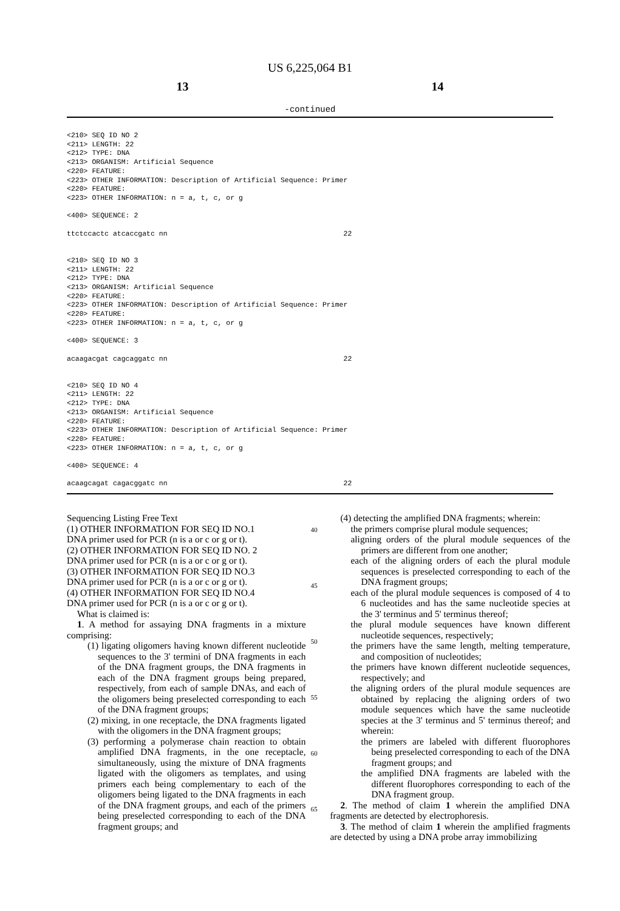US 6,225,064 B1
13 14
-continued
<210> SEQ ID NO 2
<211> LENGTH: 22
<212> TYPE: DNA
<213> ORGANISM: Artificial Sequence
<220> FEATURE:
<223> OTHER INFORMATION: Description of Artificial Sequence: Primer
<220> FEATURE:
<223> OTHER INFORMATION: n = a, t, c, or g

<400> SEQUENCE: 2

ttctccactc atcaccgatc nn                                          22


<210> SEQ ID NO 3
<211> LENGTH: 22
<212> TYPE: DNA
<213> ORGANISM: Artificial Sequence
<220> FEATURE:
<223> OTHER INFORMATION: Description of Artificial Sequence: Primer
<220> FEATURE:
<223> OTHER INFORMATION: n = a, t, c, or g

<400> SEQUENCE: 3

acaagacgat cagcaggatc nn                                          22


<210> SEQ ID NO 4
<211> LENGTH: 22
<212> TYPE: DNA
<213> ORGANISM: Artificial Sequence
<220> FEATURE:
<223> OTHER INFORMATION: Description of Artificial Sequence: Primer
<220> FEATURE:
<223> OTHER INFORMATION: n = a, t, c, or g

<400> SEQUENCE: 4

acaagcagat cagacggatc nn                                          22
Sequencing Listing Free Text
(1) OTHER INFORMATION FOR SEQ ID NO.1
DNA primer used for PCR (n is a or c or g or t).
(2) OTHER INFORMATION FOR SEQ ID NO. 2
DNA primer used for PCR (n is a or c or g or t).
(3) OTHER INFORMATION FOR SEQ ID NO.3
DNA primer used for PCR (n is a or c or g or t).
(4) OTHER INFORMATION FOR SEQ ID NO.4
DNA primer used for PCR (n is a or c or g or t).
What is claimed is:
1. A method for assaying DNA fragments in a mixture comprising:
(1) ligating oligomers having known different nucleotide sequences to the 3' termini of DNA fragments in each of the DNA fragment groups, the DNA fragments in each of the DNA fragment groups being prepared, respectively, from each of sample DNAs, and each of the oligomers being preselected corresponding to each of the DNA fragment groups;
(2) mixing, in one receptacle, the DNA fragments ligated with the oligomers in the DNA fragment groups;
(3) performing a polymerase chain reaction to obtain amplified DNA fragments, in the one receptacle, simultaneously, using the mixture of DNA fragments ligated with the oligomers as templates, and using primers each being complementary to each of the oligomers being ligated to the DNA fragments in each of the DNA fragment groups, and each of the primers being preselected corresponding to each of the DNA fragment groups; and
40
45
50
55
60
65
(4) detecting the amplified DNA fragments; wherein:
the primers comprise plural module sequences;
aligning orders of the plural module sequences of the primers are different from one another;
each of the aligning orders of each the plural module sequences is preselected corresponding to each of the DNA fragment groups;
each of the plural module sequences is composed of 4 to 6 nucleotides and has the same nucleotide species at the 3' terminus and 5' terminus thereof;
the plural module sequences have known different nucleotide sequences, respectively;
the primers have the same length, melting temperature, and composition of nucleotides;
the primers have known different nucleotide sequences, respectively; and
the aligning orders of the plural module sequences are obtained by replacing the aligning orders of two module sequences which have the same nucleotide species at the 3' terminus and 5' terminus thereof; and wherein:
the primers are labeled with different fluorophores being preselected corresponding to each of the DNA fragment groups; and
the amplified DNA fragments are labeled with the different fluorophores corresponding to each of the DNA fragment group.
2. The method of claim 1 wherein the amplified DNA fragments are detected by electrophoresis.
3. The method of claim 1 wherein the amplified fragments are detected by using a DNA probe array immobilizing